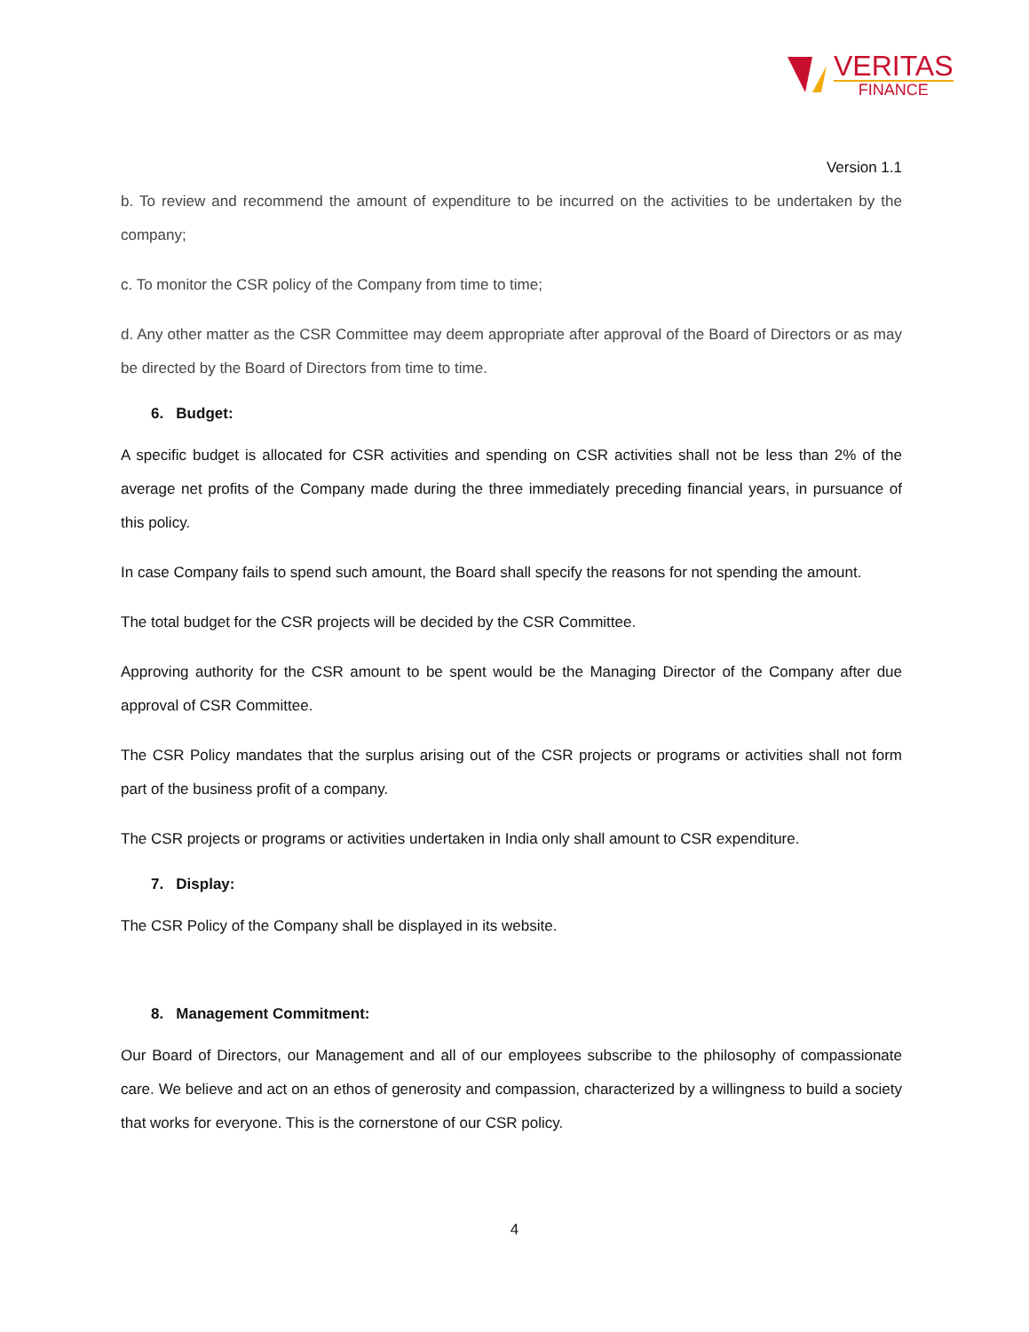VERITAS
FINANCE
Version 1.1
b. To review and recommend the amount of expenditure to be incurred on the activities to be undertaken by the company;
c. To monitor the CSR policy of the Company from time to time;
d. Any other matter as the CSR Committee may deem appropriate after approval of the Board of Directors or as may be directed by the Board of Directors from time to time.
6. Budget:
A specific budget is allocated for CSR activities and spending on CSR activities shall not be less than 2% of the average net profits of the Company made during the three immediately preceding financial years, in pursuance of this policy.
In case Company fails to spend such amount, the Board shall specify the reasons for not spending the amount.
The total budget for the CSR projects will be decided by the CSR Committee.
Approving authority for the CSR amount to be spent would be the Managing Director of the Company after due approval of CSR Committee.
The CSR Policy mandates that the surplus arising out of the CSR projects or programs or activities shall not form part of the business profit of a company.
The CSR projects or programs or activities undertaken in India only shall amount to CSR expenditure.
7. Display:
The CSR Policy of the Company shall be displayed in its website.
8. Management Commitment:
Our Board of Directors, our Management and all of our employees subscribe to the philosophy of compassionate care. We believe and act on an ethos of generosity and compassion, characterized by a willingness to build a society that works for everyone. This is the cornerstone of our CSR policy.
4